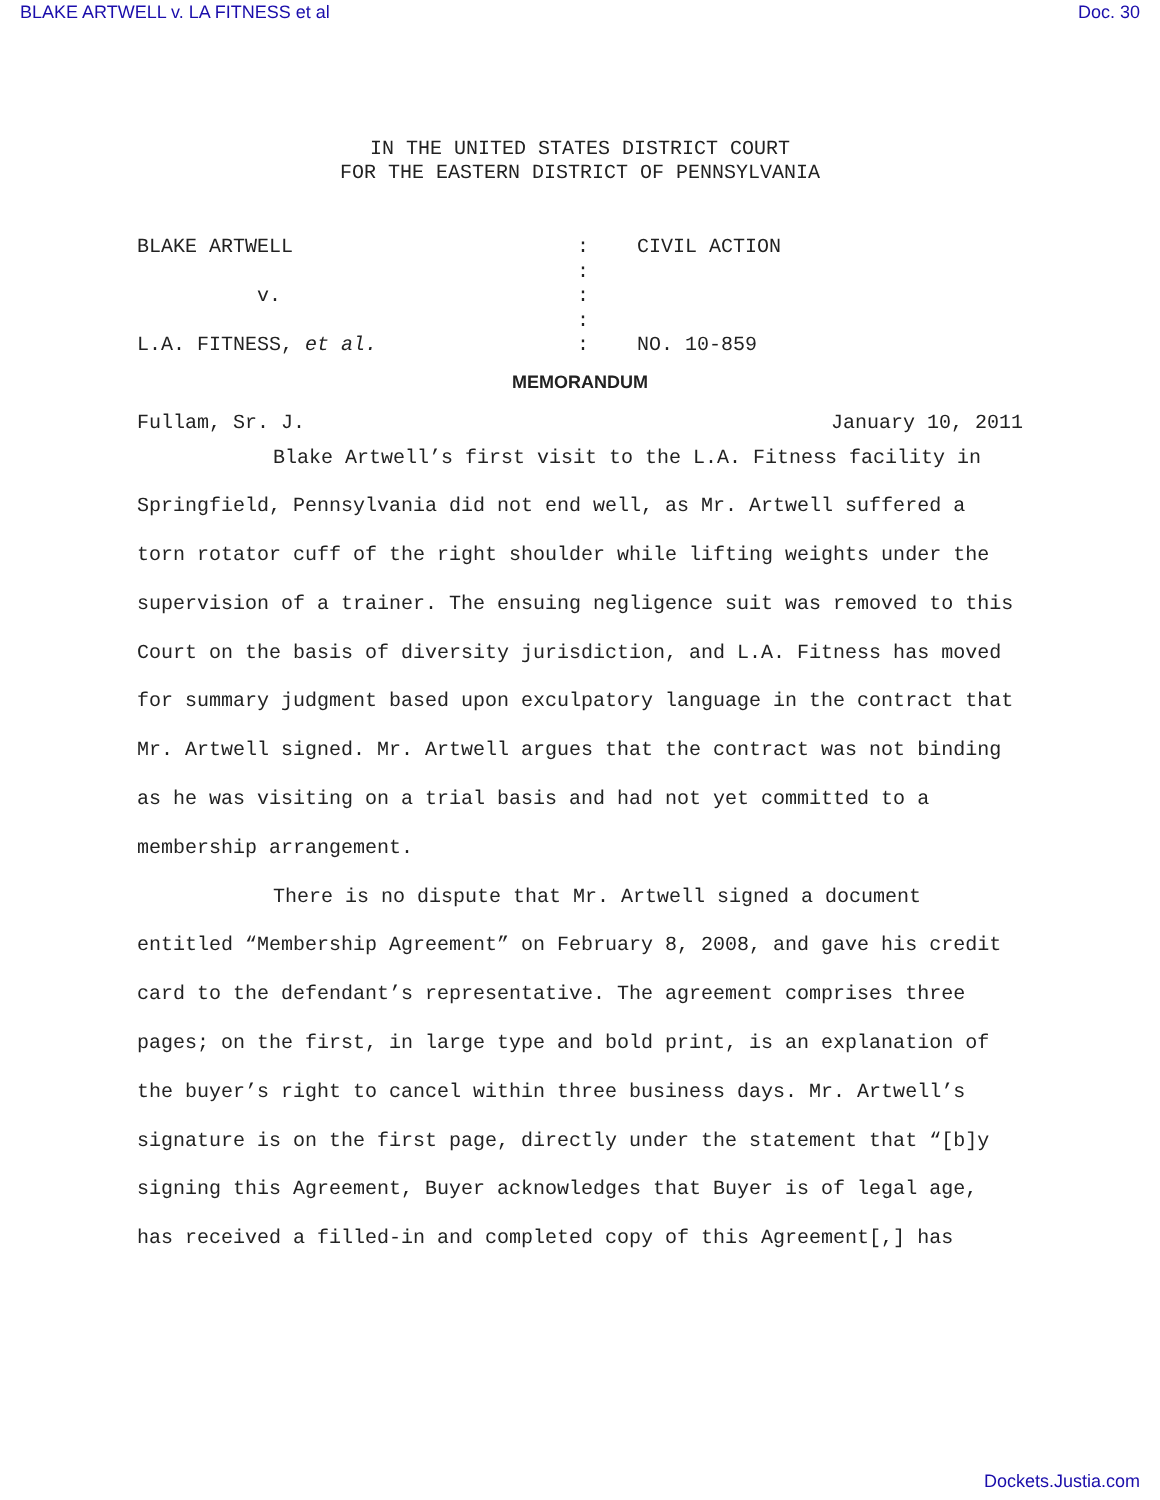BLAKE ARTWELL v. LA FITNESS et al Doc. 30
IN THE UNITED STATES DISTRICT COURT
FOR THE EASTERN DISTRICT OF PENNSYLVANIA
BLAKE ARTWELL
v.
L.A. FITNESS, et al.
:
:
:
:
:
CIVIL ACTION
NO. 10-859
MEMORANDUM
Fullam, Sr. J. January 10, 2011
Blake Artwell’s first visit to the L.A. Fitness facility in Springfield, Pennsylvania did not end well, as Mr. Artwell suffered a torn rotator cuff of the right shoulder while lifting weights under the supervision of a trainer. The ensuing negligence suit was removed to this Court on the basis of diversity jurisdiction, and L.A. Fitness has moved for summary judgment based upon exculpatory language in the contract that Mr. Artwell signed. Mr. Artwell argues that the contract was not binding as he was visiting on a trial basis and had not yet committed to a membership arrangement.
There is no dispute that Mr. Artwell signed a document entitled “Membership Agreement” on February 8, 2008, and gave his credit card to the defendant’s representative. The agreement comprises three pages; on the first, in large type and bold print, is an explanation of the buyer’s right to cancel within three business days. Mr. Artwell’s signature is on the first page, directly under the statement that “[b]y signing this Agreement, Buyer acknowledges that Buyer is of legal age, has received a filled-in and completed copy of this Agreement[,] has
Dockets.Justia.com